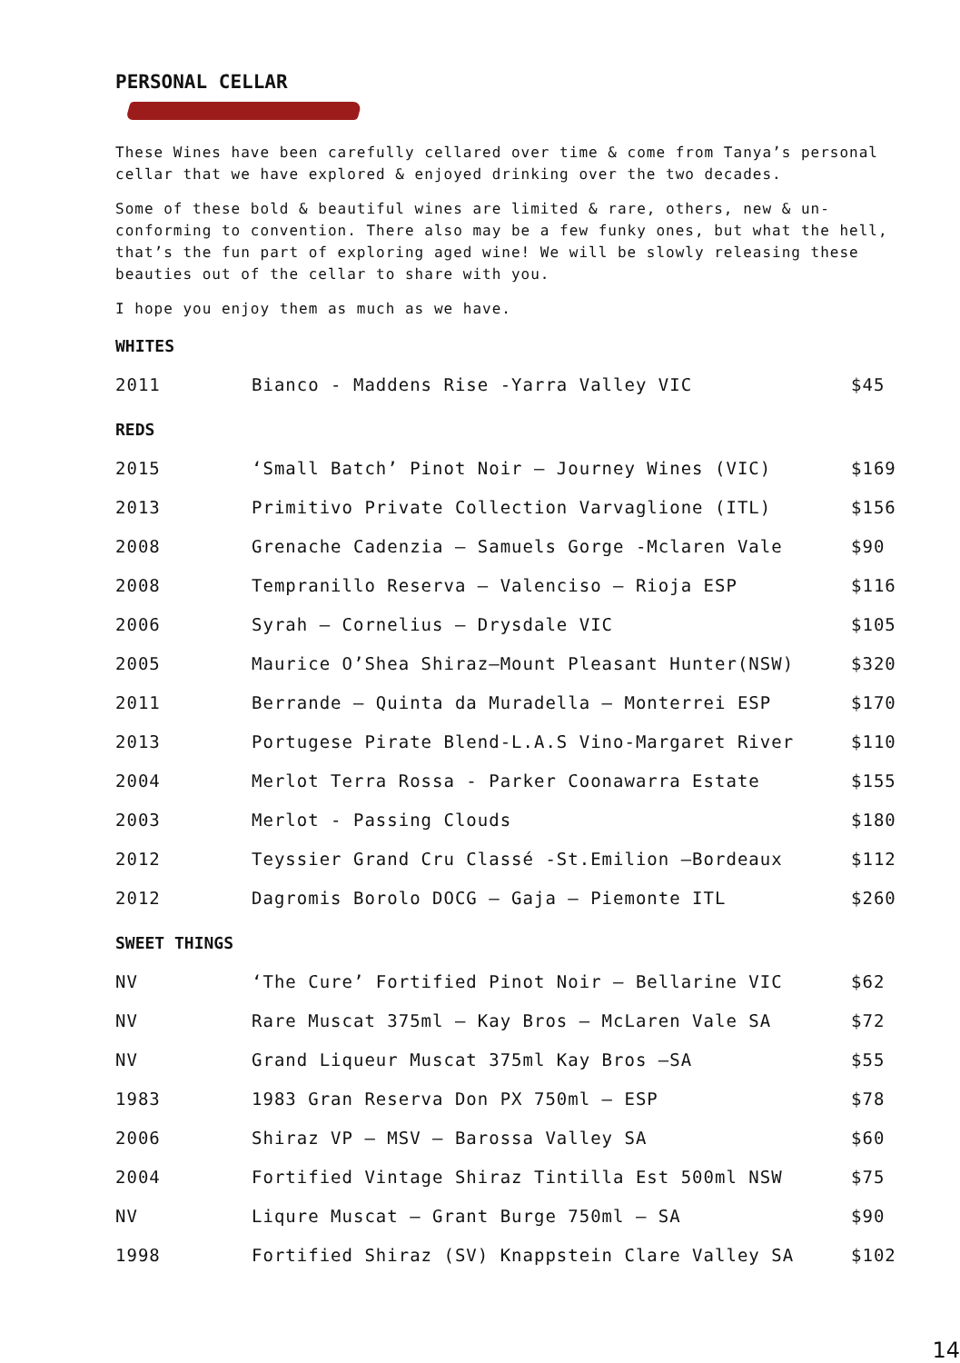PERSONAL CELLAR
These Wines have been carefully cellared over time & come from Tanya’s personal cellar that we have explored & enjoyed drinking over the two decades.
Some of these bold & beautiful wines are limited & rare, others, new & un-conforming to convention. There also may be a few funky ones, but what the hell, that’s the fun part of exploring aged wine! We will be slowly releasing these beauties out of the cellar to share with you.
I hope you enjoy them as much as we have.
WHITES
| 2011 | Bianco - Maddens Rise -Yarra Valley VIC | $45 |
REDS
| 2015 | ‘Small Batch’ Pinot Noir – Journey Wines (VIC) | $169 |
| 2013 | Primitivo Private Collection Varvaglione (ITL) | $156 |
| 2008 | Grenache Cadenzia – Samuels Gorge -Mclaren Vale | $90 |
| 2008 | Tempranillo Reserva – Valenciso – Rioja ESP | $116 |
| 2006 | Syrah – Cornelius – Drysdale VIC | $105 |
| 2005 | Maurice O’Shea Shiraz–Mount Pleasant Hunter(NSW) | $320 |
| 2011 | Berrande – Quinta da Muradella – Monterrei ESP | $170 |
| 2013 | Portugese Pirate Blend-L.A.S Vino-Margaret River | $110 |
| 2004 | Merlot Terra Rossa - Parker Coonawarra Estate | $155 |
| 2003 | Merlot - Passing Clouds | $180 |
| 2012 | Teyssier Grand Cru Classé -St.Emilion –Bordeaux | $112 |
| 2012 | Dagromis Borolo DOCG – Gaja – Piemonte ITL | $260 |
SWEET THINGS
| NV | ‘The Cure’ Fortified Pinot Noir – Bellarine VIC | $62 |
| NV | Rare Muscat 375ml – Kay Bros – McLaren Vale SA | $72 |
| NV | Grand Liqueur Muscat 375ml Kay Bros –SA | $55 |
| 1983 | 1983 Gran Reserva Don PX 750ml – ESP | $78 |
| 2006 | Shiraz VP – MSV – Barossa Valley SA | $60 |
| 2004 | Fortified Vintage Shiraz Tintilla Est 500ml NSW | $75 |
| NV | Liqure Muscat – Grant Burge 750ml – SA | $90 |
| 1998 | Fortified Shiraz (SV) Knappstein Clare Valley SA | $102 |
14